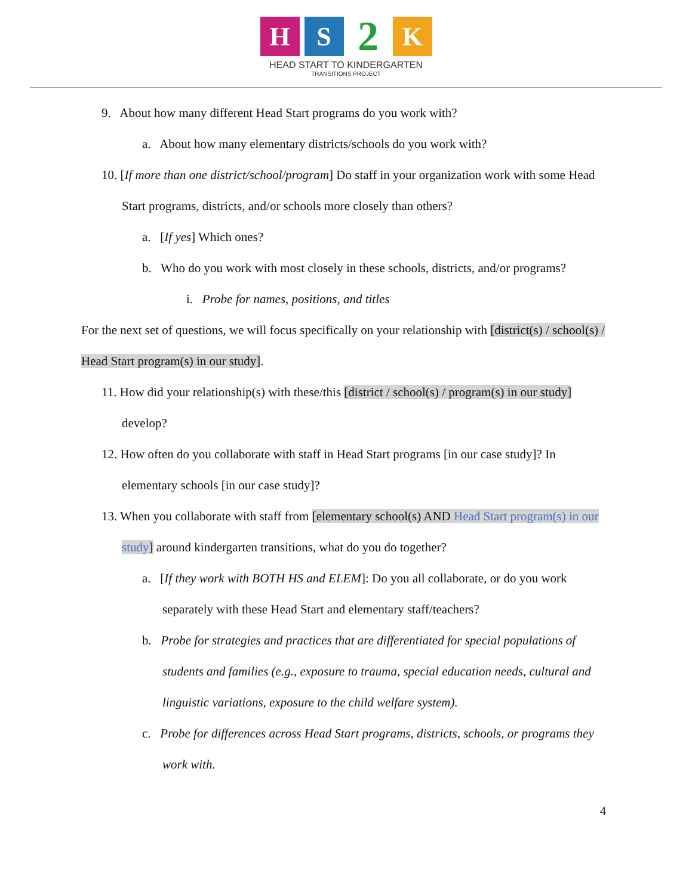H S
2
K
HEAD START TO KINDERGARTEN
TRANSITIONS PROJECT
9. About how many different Head Start programs do you work with?
a. About how many elementary districts/schools do you work with?
10. [If more than one district/school/program] Do staff in your organization work with some Head Start programs, districts, and/or schools more closely than others?
a. [If yes] Which ones?
b. Who do you work with most closely in these schools, districts, and/or programs?
i. Probe for names, positions, and titles
For the next set of questions, we will focus specifically on your relationship with [district(s) / school(s) / Head Start program(s) in our study].
11. How did your relationship(s) with these/this [district / school(s) / program(s) in our study] develop?
12. How often do you collaborate with staff in Head Start programs [in our case study]? In elementary schools [in our case study]?
13. When you collaborate with staff from [elementary school(s) AND Head Start program(s) in our study] around kindergarten transitions, what do you do together?
a. [If they work with BOTH HS and ELEM]: Do you all collaborate, or do you work separately with these Head Start and elementary staff/teachers?
b. Probe for strategies and practices that are differentiated for special populations of students and families (e.g., exposure to trauma, special education needs, cultural and linguistic variations, exposure to the child welfare system).
c. Probe for differences across Head Start programs, districts, schools, or programs they work with.
4